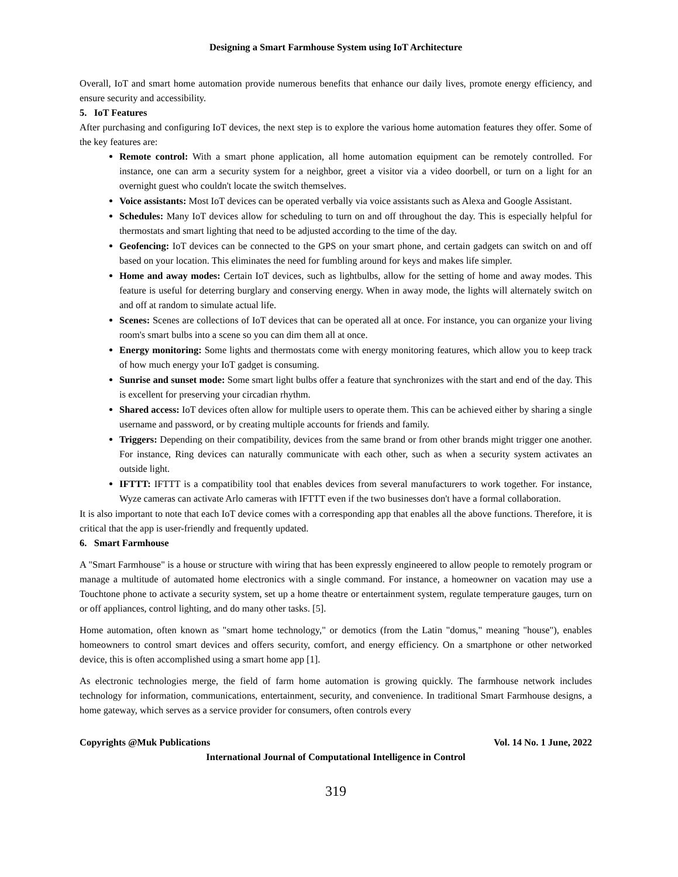Designing a Smart Farmhouse System using IoT Architecture
Overall, IoT and smart home automation provide numerous benefits that enhance our daily lives, promote energy efficiency, and ensure security and accessibility.
5. IoT Features
After purchasing and configuring IoT devices, the next step is to explore the various home automation features they offer. Some of the key features are:
Remote control: With a smart phone application, all home automation equipment can be remotely controlled. For instance, one can arm a security system for a neighbor, greet a visitor via a video doorbell, or turn on a light for an overnight guest who couldn't locate the switch themselves.
Voice assistants: Most IoT devices can be operated verbally via voice assistants such as Alexa and Google Assistant.
Schedules: Many IoT devices allow for scheduling to turn on and off throughout the day. This is especially helpful for thermostats and smart lighting that need to be adjusted according to the time of the day.
Geofencing: IoT devices can be connected to the GPS on your smart phone, and certain gadgets can switch on and off based on your location. This eliminates the need for fumbling around for keys and makes life simpler.
Home and away modes: Certain IoT devices, such as lightbulbs, allow for the setting of home and away modes. This feature is useful for deterring burglary and conserving energy. When in away mode, the lights will alternately switch on and off at random to simulate actual life.
Scenes: Scenes are collections of IoT devices that can be operated all at once. For instance, you can organize your living room's smart bulbs into a scene so you can dim them all at once.
Energy monitoring: Some lights and thermostats come with energy monitoring features, which allow you to keep track of how much energy your IoT gadget is consuming.
Sunrise and sunset mode: Some smart light bulbs offer a feature that synchronizes with the start and end of the day. This is excellent for preserving your circadian rhythm.
Shared access: IoT devices often allow for multiple users to operate them. This can be achieved either by sharing a single username and password, or by creating multiple accounts for friends and family.
Triggers: Depending on their compatibility, devices from the same brand or from other brands might trigger one another. For instance, Ring devices can naturally communicate with each other, such as when a security system activates an outside light.
IFTTT: IFTTT is a compatibility tool that enables devices from several manufacturers to work together. For instance, Wyze cameras can activate Arlo cameras with IFTTT even if the two businesses don't have a formal collaboration.
It is also important to note that each IoT device comes with a corresponding app that enables all the above functions. Therefore, it is critical that the app is user-friendly and frequently updated.
6. Smart Farmhouse
A "Smart Farmhouse" is a house or structure with wiring that has been expressly engineered to allow people to remotely program or manage a multitude of automated home electronics with a single command. For instance, a homeowner on vacation may use a Touchtone phone to activate a security system, set up a home theatre or entertainment system, regulate temperature gauges, turn on or off appliances, control lighting, and do many other tasks. [5].
Home automation, often known as "smart home technology," or demotics (from the Latin "domus," meaning "house"), enables homeowners to control smart devices and offers security, comfort, and energy efficiency. On a smartphone or other networked device, this is often accomplished using a smart home app [1].
As electronic technologies merge, the field of farm home automation is growing quickly. The farmhouse network includes technology for information, communications, entertainment, security, and convenience. In traditional Smart Farmhouse designs, a home gateway, which serves as a service provider for consumers, often controls every
Copyrights @Muk Publications Vol. 14 No. 1 June, 2022
International Journal of Computational Intelligence in Control
319